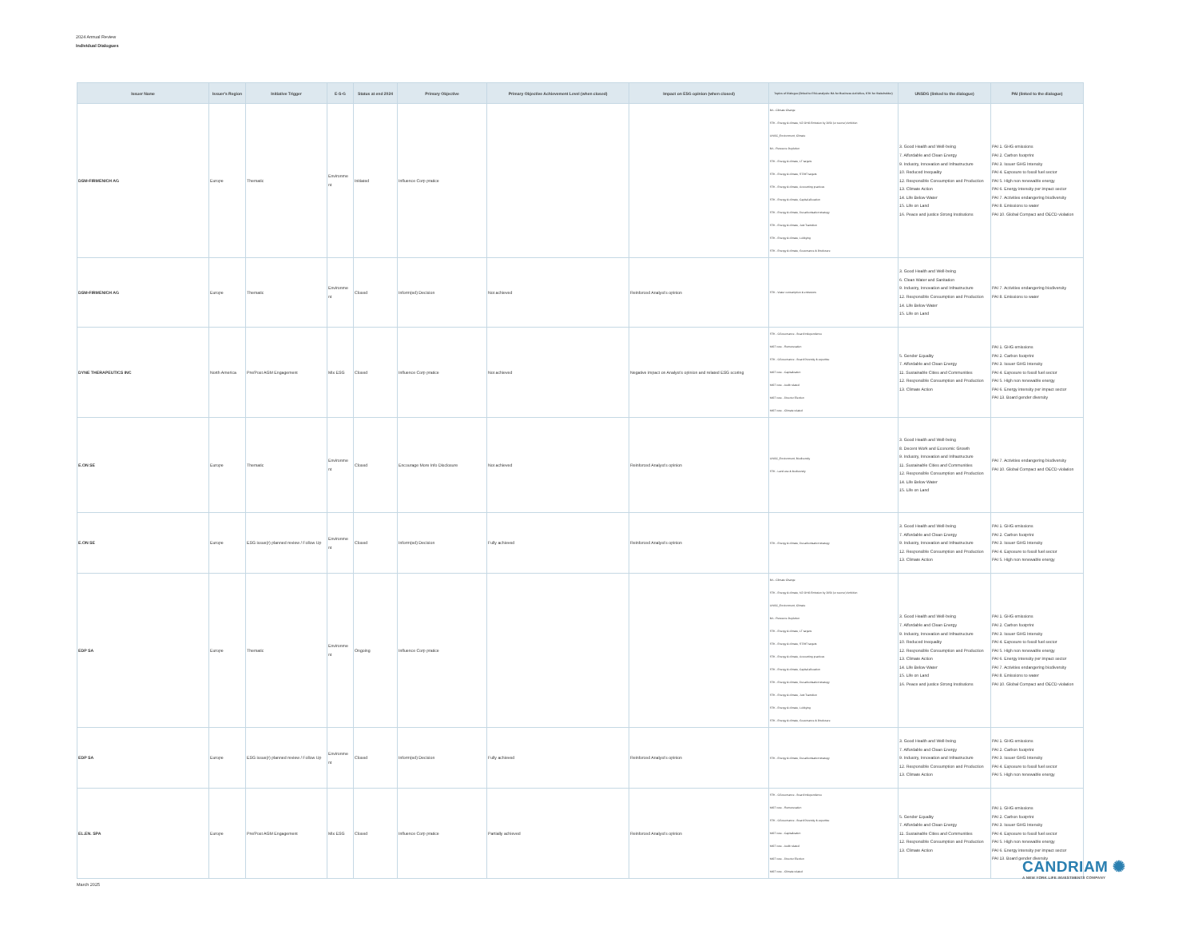2024 Annual Review
Individual Dialogues
| Issuer Name | Issuer's Region | Initiative Trigger | E-S-G | Status at end 2024 | Primary Objective | Primary Objective Achievement Level (when closed) | Impact on ESG opinion (when closed) | Topics of Dialogue (linked to ESG analysis: BA for Business Activities, STK for Stakeholder) | UNSDG (linked to the dialogue) | PAI (linked to the dialogue) |
| --- | --- | --- | --- | --- | --- | --- | --- | --- | --- | --- |
| DSM-FIRMENICH AG | Europe | Thematic | Environme nt | Initiated | Influence Corp pratice | | | BA - Climate Change STK - Energy & climate, NZ GHG Emission by 2050 (or sooner) Ambition UNGC_Environment, Climate BA - Resource Depletion STK - Energy & climate, LT targets STK - Energy & climate, ST/MT targets STK - Energy & climate, Accounting practices STK - Energy & climate, Capital allocation STK - Energy & climate, Decarbonisation strategy STK - Energy & climate, Just Transition STK - Energy & climate, Lobbying STK - Energy & climate, Governance & Disclosure | 3. Good Health and Well-being 7. Affordable and Clean Energy 9. Industry, Innovation and Infrastructure 10. Reduced Inequality 12. Responsible Consumption and Production 13. Climate Action 14. Life Below Water 15. Life on Land 16. Peace and justice Strong Institutions | PAI 1. GHG emissions PAI 2. Carbon footprint PAI 3. Issuer GHG Intensity PAI 4. Exposure to fossil fuel sector PAI 5. High non renewable energy PAI 6. Energy intensity per impact sector PAI 7. Activities endangering biodiversity PAI 8. Emissions to water PAI 10. Global Compact and OECD violation |
| DSM-FIRMENICH AG | Europe | Thematic | Environme nt | Closed | Inform(ed) Decision | Not achieved | Reinforced Analyst's opinion | STK - Water consumption & emissions | 3. Good Health and Well-being 6. Clean Water and Sanitation 9. Industry, Innovation and Infrastructure 12. Responsible Consumption and Production 14. Life Below Water 15. Life on Land | PAI 7. Activities endangering biodiversity PAI 8. Emissions to water |
| DYNE THERAPEUTICS INC | North America | Pre/Post AGM Engagement | Mix ESG | Closed | Influence Corp pratice | Not achieved | Negative impact on Analyst's opinion and related ESG scoring | STK - CGovernance - Board Independence MGT reso - Remuneration STK - CGovernance - Board Diversity & expertise MGT reso - Capitalization MGT reso - Audit related MGT reso - Director Election MGT reso - Climate related | 5. Gender Equality 7. Affordable and Clean Energy 11. Sustainable Cities and Communities 12. Responsible Consumption and Production 13. Climate Action | PAI 1. GHG emissions PAI 2. Carbon footprint PAI 3. Issuer GHG Intensity PAI 4. Exposure to fossil fuel sector PAI 5. High non renewable energy PAI 6. Energy intensity per impact sector PAI 13. Board gender diversity |
| E.ON SE | Europe | Thematic | Environme nt | Closed | Encourage More Info Disclosure | Not achieved | Reinforced Analyst's opinion | UNGC_Environment, Biodiversity STK - Land use & biodiversity | 3. Good Health and Well-being 8. Decent Work and Economic Growth 9. Industry, Innovation and Infrastructure 11. Sustainable Cities and Communities 12. Responsible Consumption and Production 14. Life Below Water 15. Life on Land | PAI 7. Activities endangering biodiversity PAI 10. Global Compact and OECD violation |
| E.ON SE | Europe | ESG issue(r) planned review / Follow Up | Environme nt | Closed | Inform(ed) Decision | Fully achieved | Reinforced Analyst's opinion | STK - Energy & climate, Decarbonisation strategy | 3. Good Health and Well-being 7. Affordable and Clean Energy 9. Industry, Innovation and Infrastructure 12. Responsible Consumption and Production 13. Climate Action | PAI 1. GHG emissions PAI 2. Carbon footprint PAI 3. Issuer GHG Intensity PAI 4. Exposure to fossil fuel sector PAI 5. High non renewable energy |
| EDP SA | Europe | Thematic | Environme nt | Ongoing | Influence Corp pratice | | | BA - Climate Change STK - Energy & climate, NZ GHG Emission by 2050 (or sooner) Ambition UNGC_Environment, Climate BA - Resource Depletion STK - Energy & climate, LT targets STK - Energy & climate, ST/MT targets STK - Energy & climate, Accounting practices STK - Energy & climate, Capital allocation STK - Energy & climate, Decarbonisation strategy STK - Energy & climate, Just Transition STK - Energy & climate, Lobbying STK - Energy & climate, Governance & Disclosure | 3. Good Health and Well-being 7. Affordable and Clean Energy 9. Industry, Innovation and Infrastructure 10. Reduced Inequality 12. Responsible Consumption and Production 13. Climate Action 14. Life Below Water 15. Life on Land 16. Peace and justice Strong Institutions | PAI 1. GHG emissions PAI 2. Carbon footprint PAI 3. Issuer GHG Intensity PAI 4. Exposure to fossil fuel sector PAI 5. High non renewable energy PAI 6. Energy intensity per impact sector PAI 7. Activities endangering biodiversity PAI 8. Emissions to water PAI 10. Global Compact and OECD violation |
| EDP SA | Europe | ESG issue(r) planned review / Follow Up | Environme nt | Closed | Inform(ed) Decision | Fully achieved | Reinforced Analyst's opinion | STK - Energy & climate, Decarbonisation strategy | 3. Good Health and Well-being 7. Affordable and Clean Energy 9. Industry, Innovation and Infrastructure 12. Responsible Consumption and Production 13. Climate Action | PAI 1. GHG emissions PAI 2. Carbon footprint PAI 3. Issuer GHG Intensity PAI 4. Exposure to fossil fuel sector PAI 5. High non renewable energy |
| EL.EN. SPA | Europe | Pre/Post AGM Engagement | Mix ESG | Closed | Influence Corp pratice | Partially achieved | Reinforced Analyst's opinion | STK - CGovernance - Board Independence MGT reso - Remuneration STK - CGovernance - Board Diversity & expertise MGT reso - Capitalization MGT reso - Audit related MGT reso - Director Election MGT reso - Climate related | 5. Gender Equality 7. Affordable and Clean Energy 11. Sustainable Cities and Communities 12. Responsible Consumption and Production 13. Climate Action | PAI 1. GHG emissions PAI 2. Carbon footprint PAI 3. Issuer GHG Intensity PAI 4. Exposure to fossil fuel sector PAI 5. High non renewable energy PAI 6. Energy intensity per impact sector PAI 13. Board gender diversity |
CANDRIAM ✺
A NEW YORK LIFE INVESTMENTS COMPANY
March 2025